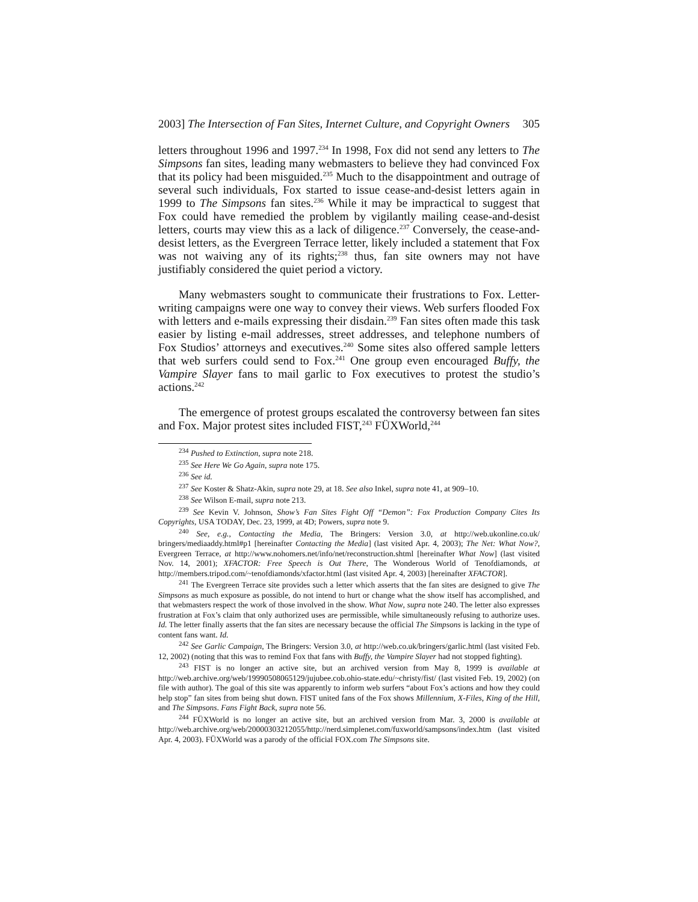2003] The Intersection of Fan Sites, Internet Culture, and Copyright Owners 305
letters throughout 1996 and 1997.<sup>234</sup> In 1998, Fox did not send any letters to The Simpsons fan sites, leading many webmasters to believe they had convinced Fox that its policy had been misguided.<sup>235</sup> Much to the disappointment and outrage of several such individuals, Fox started to issue cease-and-desist letters again in 1999 to The Simpsons fan sites.<sup>236</sup> While it may be impractical to suggest that Fox could have remedied the problem by vigilantly mailing cease-and-desist letters, courts may view this as a lack of diligence.<sup>237</sup> Conversely, the cease-and-desist letters, as the Evergreen Terrace letter, likely included a statement that Fox was not waiving any of its rights;<sup>238</sup> thus, fan site owners may not have justifiably considered the quiet period a victory.
Many webmasters sought to communicate their frustrations to Fox. Letter-writing campaigns were one way to convey their views. Web surfers flooded Fox with letters and e-mails expressing their disdain.<sup>239</sup> Fan sites often made this task easier by listing e-mail addresses, street addresses, and telephone numbers of Fox Studios’ attorneys and executives.<sup>240</sup> Some sites also offered sample letters that web surfers could send to Fox.<sup>241</sup> One group even encouraged Buffy, the Vampire Slayer fans to mail garlic to Fox executives to protest the studio’s actions.<sup>242</sup>
The emergence of protest groups escalated the controversy between fan sites and Fox. Major protest sites included FIST,<sup>243</sup> FÜXWorld,<sup>244</sup>
<sup>234</sup> Pushed to Extinction, supra note 218.
<sup>235</sup> See Here We Go Again, supra note 175.
<sup>236</sup> See id.
<sup>237</sup> See Koster & Shatz-Akin, supra note 29, at 18. See also Inkel, supra note 41, at 909–10.
<sup>238</sup> See Wilson E-mail, supra note 213.
<sup>239</sup> See Kevin V. Johnson, Show’s Fan Sites Fight Off “Demon”: Fox Production Company Cites Its Copyrights, USA TODAY, Dec. 23, 1999, at 4D; Powers, supra note 9.
<sup>240</sup> See, e.g., Contacting the Media, The Bringers: Version 3.0, at http://web.ukonline.co.uk/ bringers/mediaaddy.html#p1 [hereinafter Contacting the Media] (last visited Apr. 4, 2003); The Net: What Now?, Evergreen Terrace, at http://www.nohomers.net/info/net/reconstruction.shtml [hereinafter What Now] (last visited Nov. 14, 2001); XFACTOR: Free Speech is Out There, The Wonderous World of Tenofdiamonds, at http://members.tripod.com/~tenofdiamonds/xfactor.html (last visited Apr. 4, 2003) [hereinafter XFACTOR].
<sup>241</sup> The Evergreen Terrace site provides such a letter which asserts that the fan sites are designed to give The Simpsons as much exposure as possible, do not intend to hurt or change what the show itself has accomplished, and that webmasters respect the work of those involved in the show. What Now, supra note 240. The letter also expresses frustration at Fox’s claim that only authorized uses are permissible, while simultaneously refusing to authorize uses. Id. The letter finally asserts that the fan sites are necessary because the official The Simpsons is lacking in the type of content fans want. Id.
<sup>242</sup> See Garlic Campaign, The Bringers: Version 3.0, at http://web.co.uk/bringers/garlic.html (last visited Feb. 12, 2002) (noting that this was to remind Fox that fans with Buffy, the Vampire Slayer had not stopped fighting).
<sup>243</sup> FIST is no longer an active site, but an archived version from May 8, 1999 is available at http://web.archive.org/web/19990508065129/jujubee.cob.ohio-state.edu/~christy/fist/ (last visited Feb. 19, 2002) (on file with author). The goal of this site was apparently to inform web surfers “about Fox’s actions and how they could help stop” fan sites from being shut down. FIST united fans of the Fox shows Millennium, X-Files, King of the Hill, and The Simpsons. Fans Fight Back, supra note 56.
<sup>244</sup> FÜXWorld is no longer an active site, but an archived version from Mar. 3, 2000 is available at http://web.archive.org/web/20000303212055/http://nerd.simplenet.com/fuxworld/sampsons/index.htm (last visited Apr. 4, 2003). FÜXWorld was a parody of the official FOX.com The Simpsons site.